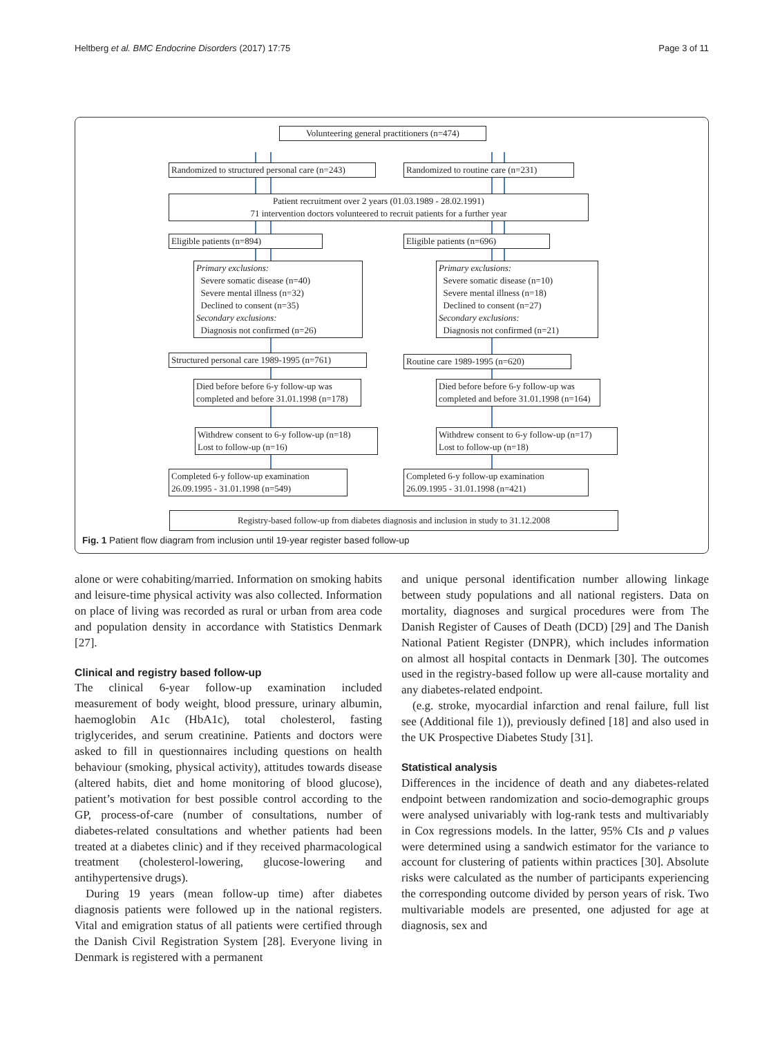Heltberg et al. BMC Endocrine Disorders (2017) 17:75 Page 3 of 11
Volunteering general practitioners (n=474)
Randomized to structured personal care (n=243)
Randomized to routine care (n=231)
Patient recruitment over 2 years (01.03.1989 - 28.02.1991)
71 intervention doctors volunteered to recruit patients for a further year
Eligible patients (n=894) Eligible patients (n=696)
Primary exclusions:
Severe somatic disease (n=40)
Severe mental illness (n=32)
Declined to consent (n=35)
Secondary exclusions:
Diagnosis not confirmed (n=26)
Primary exclusions:
Severe somatic disease (n=10)
Severe mental illness (n=18)
Declined to consent (n=27)
Secondary exclusions:
Diagnosis not confirmed (n=21)
Structured personal care 1989-1995 (n=761)
Routine care 1989-1995 (n=620)
Died before before 6-y follow-up was completed and before 31.01.1998 (n=178)
Died before before 6-y follow-up was completed and before 31.01.1998 (n=164)
Withdrew consent to 6-y follow-up (n=18)
Lost to follow-up (n=16)
Withdrew consent to 6-y follow-up (n=17)
Lost to follow-up (n=18)
Completed 6-y follow-up examination 26.09.1995 - 31.01.1998 (n=549)
Completed 6-y follow-up examination 26.09.1995 - 31.01.1998 (n=421)
Registry-based follow-up from diabetes diagnosis and inclusion in study to 31.12.2008
Fig. 1 Patient flow diagram from inclusion until 19-year register based follow-up
alone or were cohabiting/married. Information on smoking habits and leisure-time physical activity was also collected. Information on place of living was recorded as rural or urban from area code and population density in accordance with Statistics Denmark [27].
Clinical and registry based follow-up
The clinical 6-year follow-up examination included measurement of body weight, blood pressure, urinary albumin, haemoglobin A1c (HbA1c), total cholesterol, fasting triglycerides, and serum creatinine. Patients and doctors were asked to fill in questionnaires including questions on health behaviour (smoking, physical activity), attitudes towards disease (altered habits, diet and home monitoring of blood glucose), patient’s motivation for best possible control according to the GP, process-of-care (number of consultations, number of diabetes-related consultations and whether patients had been treated at a diabetes clinic) and if they received pharmacological treatment (cholesterol-lowering, glucose-lowering and antihypertensive drugs).
During 19 years (mean follow-up time) after diabetes diagnosis patients were followed up in the national registers. Vital and emigration status of all patients were certified through the Danish Civil Registration System [28]. Everyone living in Denmark is registered with a permanent
and unique personal identification number allowing linkage between study populations and all national registers. Data on mortality, diagnoses and surgical procedures were from The Danish Register of Causes of Death (DCD) [29] and The Danish National Patient Register (DNPR), which includes information on almost all hospital contacts in Denmark [30]. The outcomes used in the registry-based follow up were all-cause mortality and any diabetes-related endpoint.
(e.g. stroke, myocardial infarction and renal failure, full list see (Additional file 1)), previously defined [18] and also used in the UK Prospective Diabetes Study [31].
Statistical analysis
Differences in the incidence of death and any diabetes-related endpoint between randomization and socio-demographic groups were analysed univariably with log-rank tests and multivariably in Cox regressions models. In the latter, 95% CIs and p values were determined using a sandwich estimator for the variance to account for clustering of patients within practices [30]. Absolute risks were calculated as the number of participants experiencing the corresponding outcome divided by person years of risk. Two multivariable models are presented, one adjusted for age at diagnosis, sex and